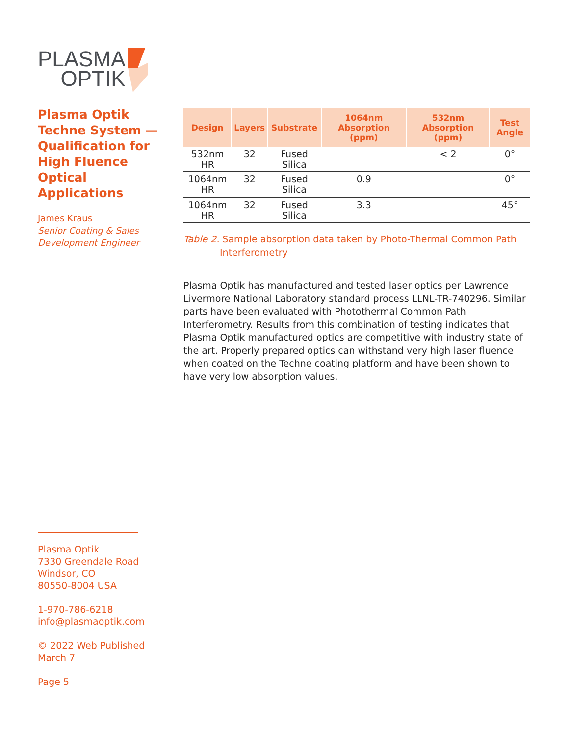PLASMA
OPTIK
Plasma Optik Techne System — Qualification for High Fluence Optical Applications
James Kraus
Senior Coating & Sales Development Engineer
| Design | Layers | Substrate | 1064nm Absorption (ppm) | 532nm Absorption (ppm) | Test Angle |
| --- | --- | --- | --- | --- | --- |
| 532nm HR | 32 | Fused Silica | | < 2 | 0° |
| 1064nm HR | 32 | Fused Silica | 0.9 | | 0° |
| 1064nm HR | 32 | Fused Silica | 3.3 | | 45° |
Table 2. Sample absorption data taken by Photo-Thermal Common Path Interferometry
Plasma Optik has manufactured and tested laser optics per Lawrence Livermore National Laboratory standard process LLNL-TR-740296. Similar parts have been evaluated with Photothermal Common Path Interferometry. Results from this combination of testing indicates that Plasma Optik manufactured optics are competitive with industry state of the art. Properly prepared optics can withstand very high laser fluence when coated on the Techne coating platform and have been shown to have very low absorption values.
Plasma Optik
7330 Greendale Road
Windsor, CO
80550-8004 USA
1-970-786-6218
info@plasmaoptik.com
© 2022 Web Published
March 7
Page 5